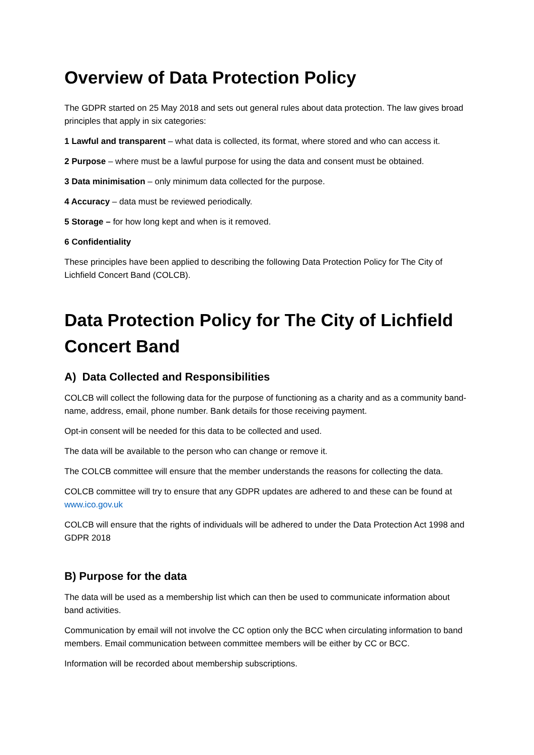Overview of Data Protection Policy
The GDPR started on 25 May 2018 and sets out general rules about data protection. The law gives broad principles that apply in six categories:
1 Lawful and transparent – what data is collected, its format, where stored and who can access it.
2 Purpose – where must be a lawful purpose for using the data and consent must be obtained.
3 Data minimisation – only minimum data collected for the purpose.
4 Accuracy – data must be reviewed periodically.
5 Storage – for how long kept and when is it removed.
6 Confidentiality
These principles have been applied to describing the following Data Protection Policy for The City of Lichfield Concert Band (COLCB).
Data Protection Policy for The City of Lichfield Concert Band
A) Data Collected and Responsibilities
COLCB will collect the following data for the purpose of functioning as a charity and as a community band-name, address, email, phone number. Bank details for those receiving payment.
Opt-in consent will be needed for this data to be collected and used.
The data will be available to the person who can change or remove it.
The COLCB committee will ensure that the member understands the reasons for collecting the data.
COLCB committee will try to ensure that any GDPR updates are adhered to and these can be found at www.ico.gov.uk
COLCB will ensure that the rights of individuals will be adhered to under the Data Protection Act 1998 and GDPR 2018
B) Purpose for the data
The data will be used as a membership list which can then be used to communicate information about band activities.
Communication by email will not involve the CC option only the BCC when circulating information to band members. Email communication between committee members will be either by CC or BCC.
Information will be recorded about membership subscriptions.